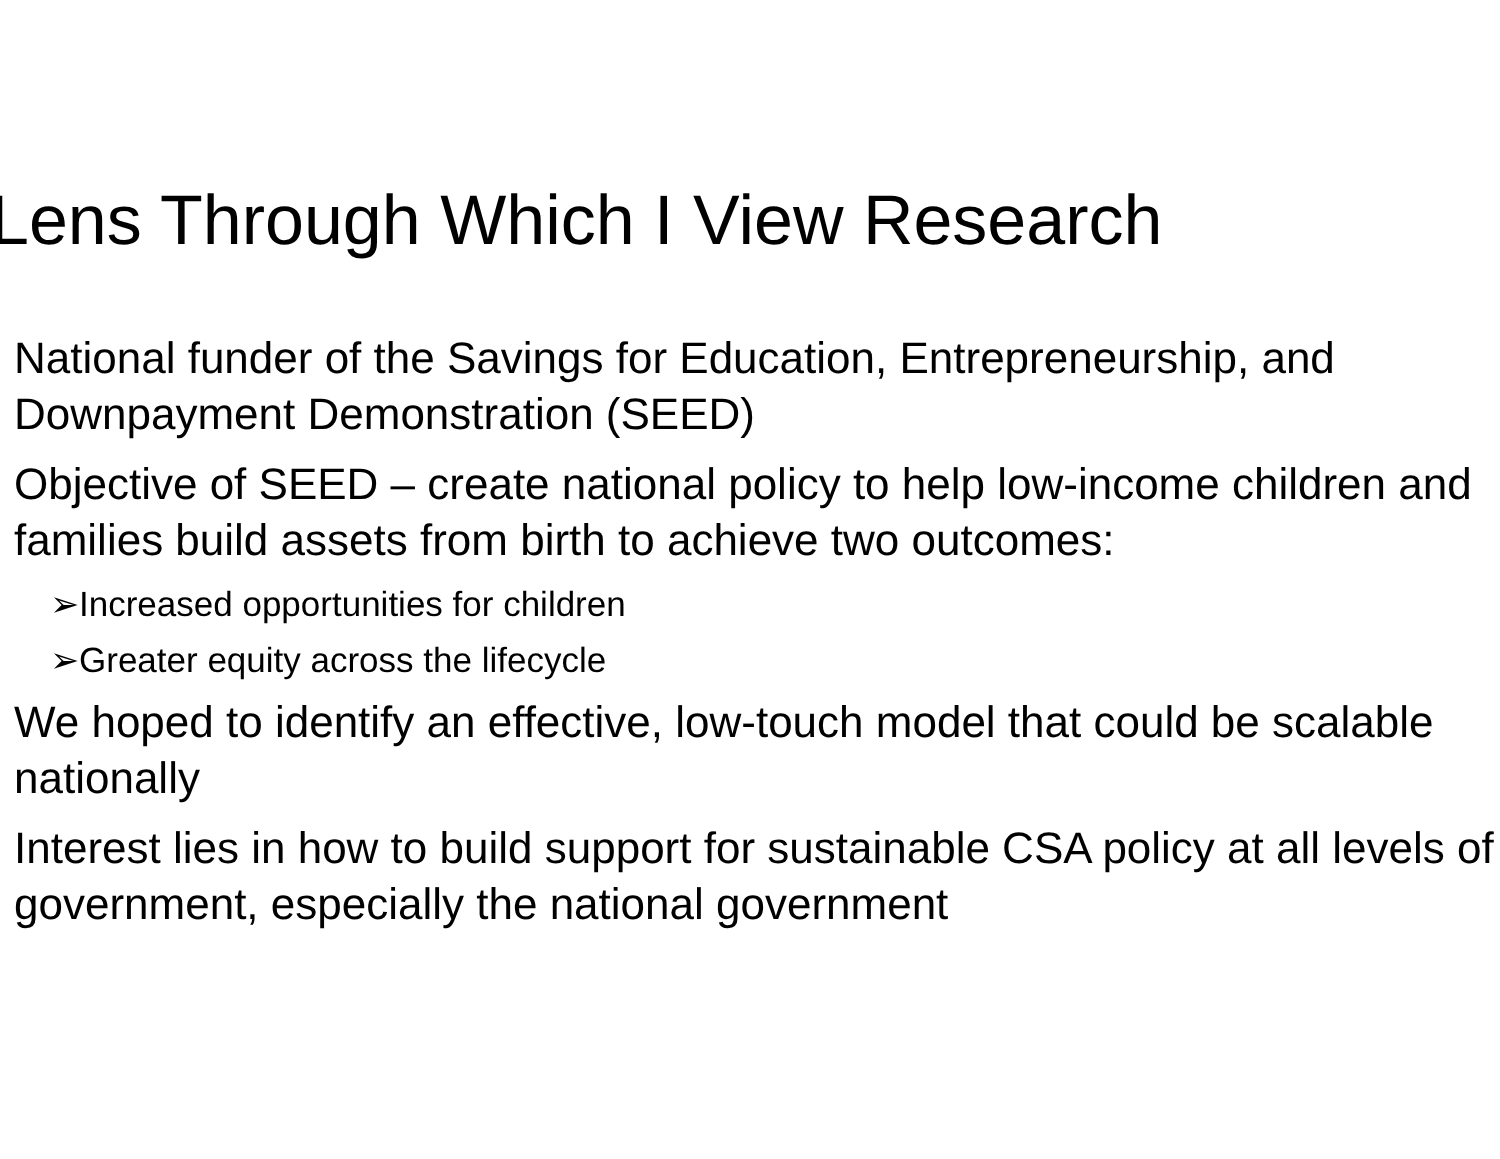Lens Through Which I View Research
National funder of the Savings for Education, Entrepreneurship, and Downpayment Demonstration (SEED)
Objective of SEED – create national policy to help low-income children and families build assets from birth to achieve two outcomes:
➢Increased opportunities for children
➢Greater equity across the lifecycle
We hoped to identify an effective, low-touch model that could be scalable nationally
Interest lies in how to build support for sustainable CSA policy at all levels of government, especially the national government